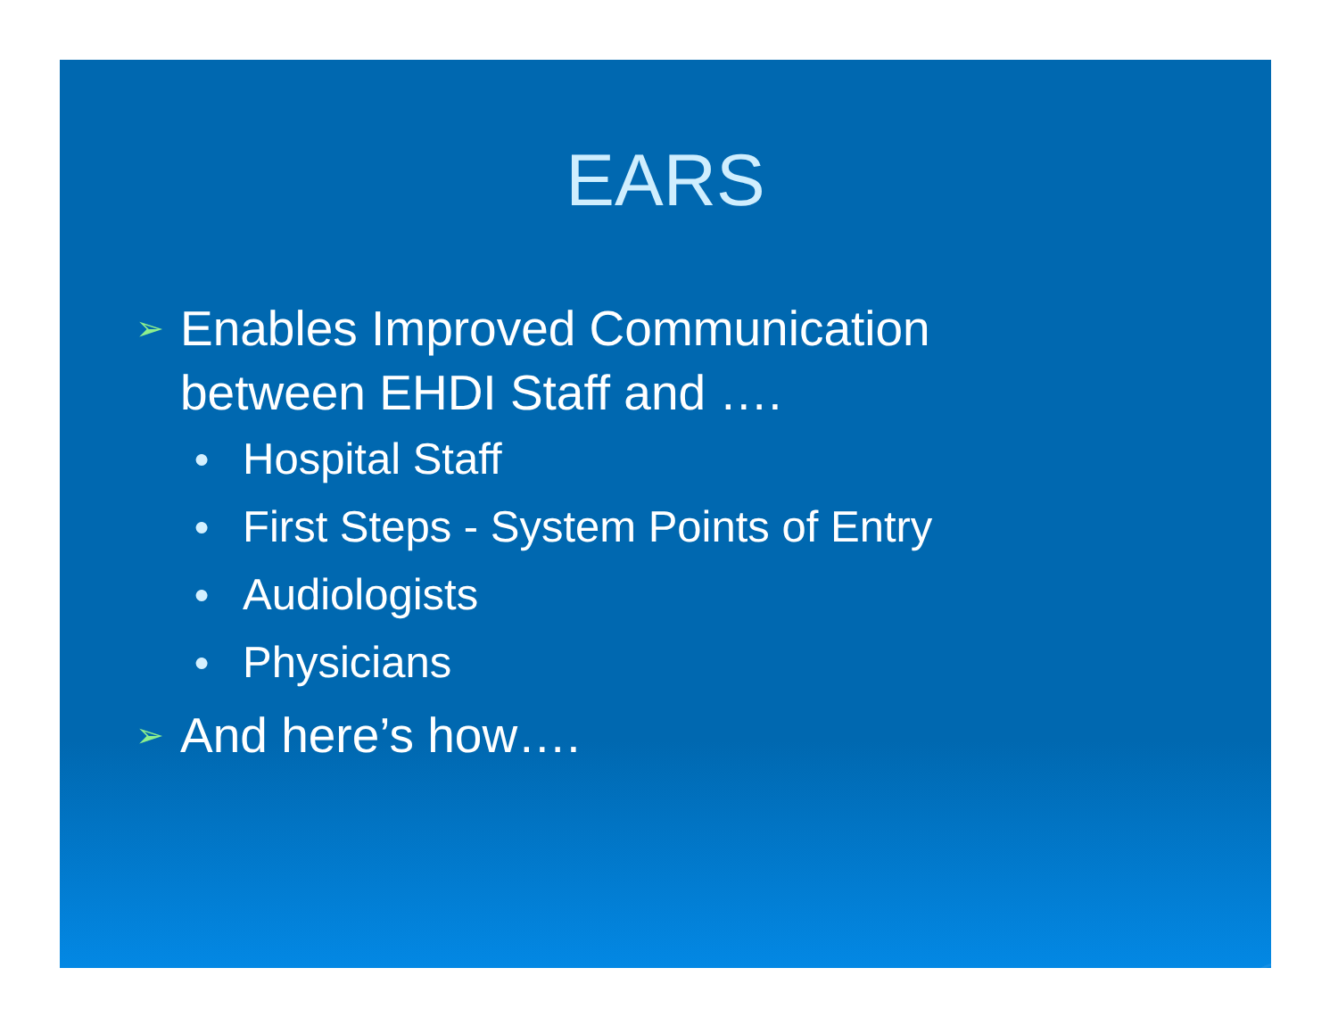EARS
➢ Enables Improved Communication
between EHDI Staff and ….
● Hospital Staff
● First Steps - System Points of Entry
● Audiologists
● Physicians
➢ And here’s how….